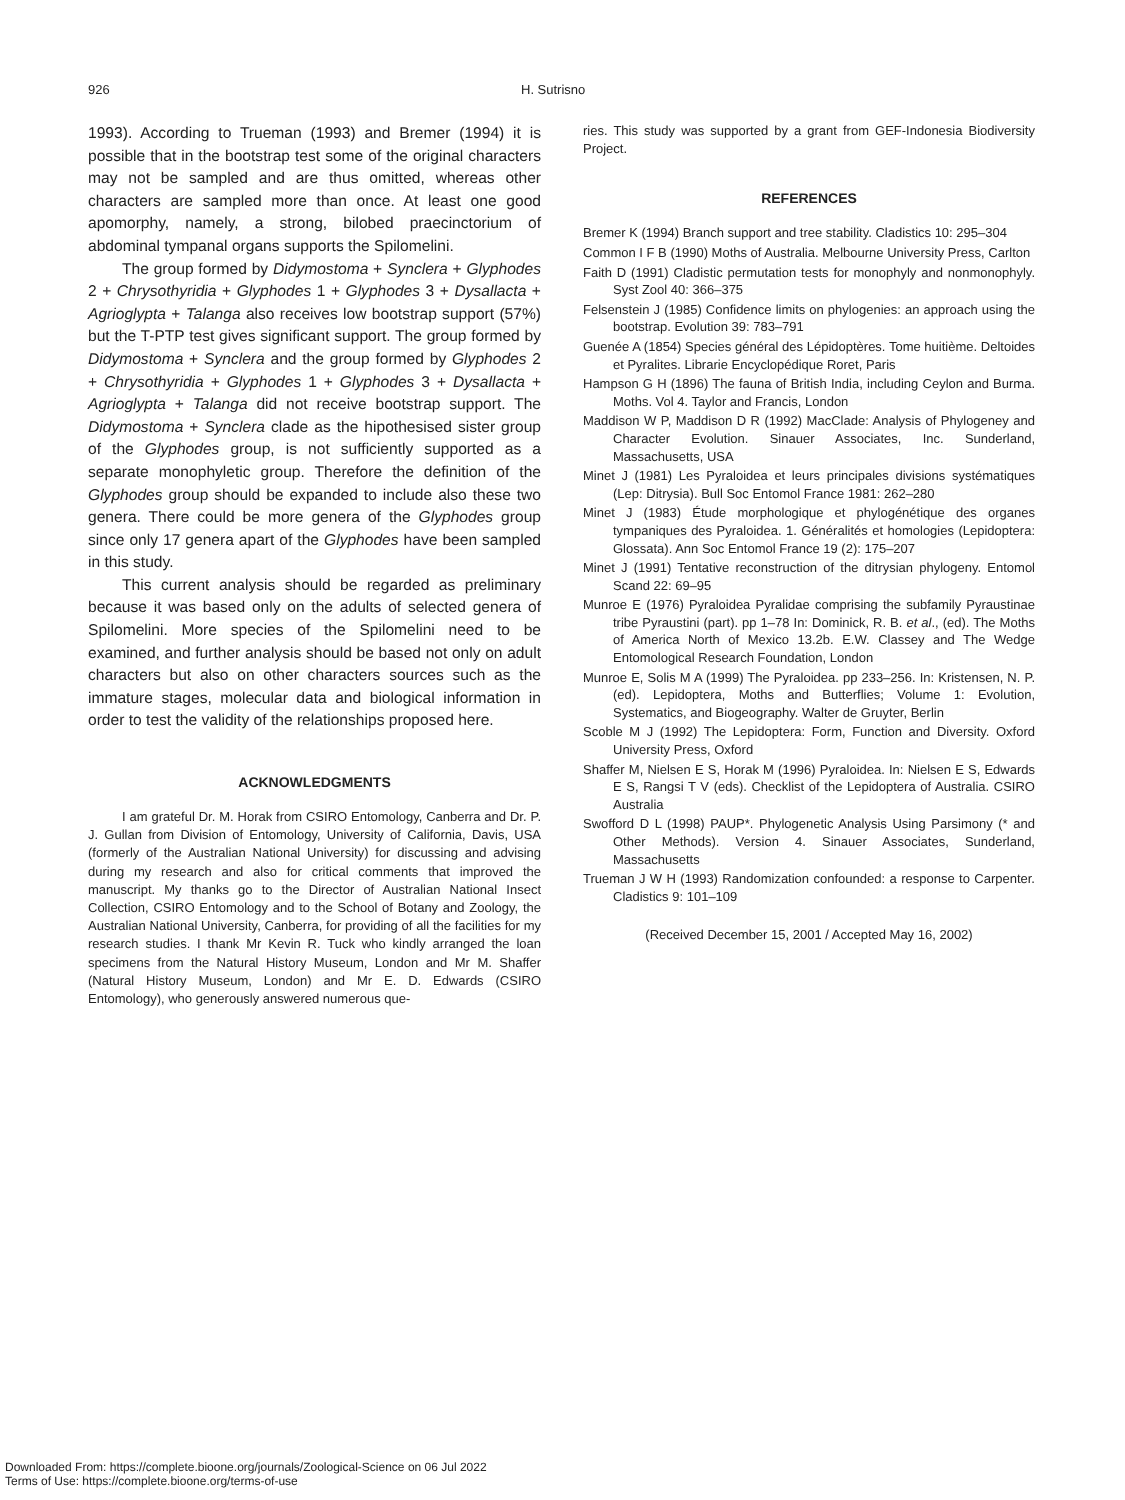926 H. Sutrisno
1993). According to Trueman (1993) and Bremer (1994) it is possible that in the bootstrap test some of the original characters may not be sampled and are thus omitted, whereas other characters are sampled more than once. At least one good apomorphy, namely, a strong, bilobed praecinctorium of abdominal tympanal organs supports the Spilomelini.
The group formed by Didymostoma + Synclera + Glyphodes 2 + Chrysothyridia + Glyphodes 1 + Glyphodes 3 + Dysallacta + Agrioglypta + Talanga also receives low bootstrap support (57%) but the T-PTP test gives significant support. The group formed by Didymostoma + Synclera and the group formed by Glyphodes 2 + Chrysothyridia + Glyphodes 1 + Glyphodes 3 + Dysallacta + Agrioglypta + Talanga did not receive bootstrap support. The Didymostoma + Synclera clade as the hipothesised sister group of the Glyphodes group, is not sufficiently supported as a separate monophyletic group. Therefore the definition of the Glyphodes group should be expanded to include also these two genera. There could be more genera of the Glyphodes group since only 17 genera apart of the Glyphodes have been sampled in this study.
This current analysis should be regarded as preliminary because it was based only on the adults of selected genera of Spilomelini. More species of the Spilomelini need to be examined, and further analysis should be based not only on adult characters but also on other characters sources such as the immature stages, molecular data and biological information in order to test the validity of the relationships proposed here.
ACKNOWLEDGMENTS
I am grateful Dr. M. Horak from CSIRO Entomology, Canberra and Dr. P. J. Gullan from Division of Entomology, University of California, Davis, USA (formerly of the Australian National University) for discussing and advising during my research and also for critical comments that improved the manuscript. My thanks go to the Director of Australian National Insect Collection, CSIRO Entomology and to the School of Botany and Zoology, the Australian National University, Canberra, for providing of all the facilities for my research studies. I thank Mr Kevin R. Tuck who kindly arranged the loan specimens from the Natural History Museum, London and Mr M. Shaffer (Natural History Museum, London) and Mr E. D. Edwards (CSIRO Entomology), who generously answered numerous que-
ries. This study was supported by a grant from GEF-Indonesia Biodiversity Project.
REFERENCES
Bremer K (1994) Branch support and tree stability. Cladistics 10: 295–304
Common I F B (1990) Moths of Australia. Melbourne University Press, Carlton
Faith D (1991) Cladistic permutation tests for monophyly and nonmonophyly. Syst Zool 40: 366–375
Felsenstein J (1985) Confidence limits on phylogenies: an approach using the bootstrap. Evolution 39: 783–791
Guenée A (1854) Species général des Lépidoptères. Tome huitième. Deltoides et Pyralites. Librarie Encyclopédique Roret, Paris
Hampson G H (1896) The fauna of British India, including Ceylon and Burma. Moths. Vol 4. Taylor and Francis, London
Maddison W P, Maddison D R (1992) MacClade: Analysis of Phylogeney and Character Evolution. Sinauer Associates, Inc. Sunderland, Massachusetts, USA
Minet J (1981) Les Pyraloidea et leurs principales divisions systématiques (Lep: Ditrysia). Bull Soc Entomol France 1981: 262–280
Minet J (1983) Étude morphologique et phylogénétique des organes tympaniques des Pyraloidea. 1. Généralités et homologies (Lepidoptera: Glossata). Ann Soc Entomol France 19 (2): 175–207
Minet J (1991) Tentative reconstruction of the ditrysian phylogeny. Entomol Scand 22: 69–95
Munroe E (1976) Pyraloidea Pyralidae comprising the subfamily Pyraustinae tribe Pyraustini (part). pp 1–78 In: Dominick, R. B. et al., (ed). The Moths of America North of Mexico 13.2b. E.W. Classey and The Wedge Entomological Research Foundation, London
Munroe E, Solis M A (1999) The Pyraloidea. pp 233–256. In: Kristensen, N. P. (ed). Lepidoptera, Moths and Butterflies; Volume 1: Evolution, Systematics, and Biogeography. Walter de Gruyter, Berlin
Scoble M J (1992) The Lepidoptera: Form, Function and Diversity. Oxford University Press, Oxford
Shaffer M, Nielsen E S, Horak M (1996) Pyraloidea. In: Nielsen E S, Edwards E S, Rangsi T V (eds). Checklist of the Lepidoptera of Australia. CSIRO Australia
Swofford D L (1998) PAUP*. Phylogenetic Analysis Using Parsimony (* and Other Methods). Version 4. Sinauer Associates, Sunderland, Massachusetts
Trueman J W H (1993) Randomization confounded: a response to Carpenter. Cladistics 9: 101–109
(Received December 15, 2001 / Accepted May 16, 2002)
Downloaded From: https://complete.bioone.org/journals/Zoological-Science on 06 Jul 2022
Terms of Use: https://complete.bioone.org/terms-of-use